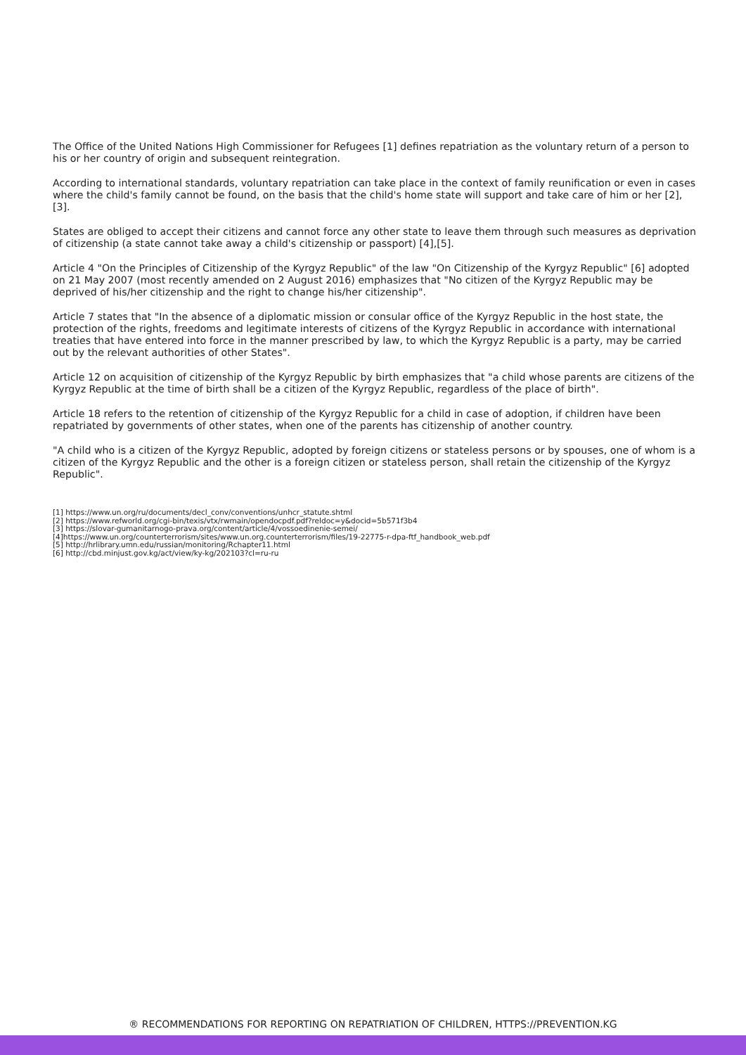The Office of the United Nations High Commissioner for Refugees [1] defines repatriation as the voluntary return of a person to his or her country of origin and subsequent reintegration.
According to international standards, voluntary repatriation can take place in the context of family reunification or even in cases where the child's family cannot be found, on the basis that the child's home state will support and take care of him or her [2],[3].
States are obliged to accept their citizens and cannot force any other state to leave them through such measures as deprivation of citizenship (a state cannot take away a child's citizenship or passport) [4],[5].
Article 4 "On the Principles of Citizenship of the Kyrgyz Republic" of the law "On Citizenship of the Kyrgyz Republic" [6] adopted on 21 May 2007 (most recently amended on 2 August 2016) emphasizes that "No citizen of the Kyrgyz Republic may be deprived of his/her citizenship and the right to change his/her citizenship".
Article 7 states that "In the absence of a diplomatic mission or consular office of the Kyrgyz Republic in the host state, the protection of the rights, freedoms and legitimate interests of citizens of the Kyrgyz Republic in accordance with international treaties that have entered into force in the manner prescribed by law, to which the Kyrgyz Republic is a party, may be carried out by the relevant authorities of other States".
Article 12 on acquisition of citizenship of the Kyrgyz Republic by birth emphasizes that "a child whose parents are citizens of the Kyrgyz Republic at the time of birth shall be a citizen of the Kyrgyz Republic, regardless of the place of birth".
Article 18 refers to the retention of citizenship of the Kyrgyz Republic for a child in case of adoption, if children have been repatriated by governments of other states, when one of the parents has citizenship of another country.
"A child who is a citizen of the Kyrgyz Republic, adopted by foreign citizens or stateless persons or by spouses, one of whom is a citizen of the Kyrgyz Republic and the other is a foreign citizen or stateless person, shall retain the citizenship of the Kyrgyz Republic".
[1] https://www.un.org/ru/documents/decl_conv/conventions/unhcr_statute.shtml
[2] https://www.refworld.org/cgi-bin/texis/vtx/rwmain/opendocpdf.pdf?reldoc=y&docid=5b571f3b4
[3] https://slovar-gumanitarnogo-prava.org/content/article/4/vossoedinenie-semei/
[4]https://www.un.org/counterterrorism/sites/www.un.org.counterterrorism/files/19-22775-r-dpa-ftf_handbook_web.pdf
[5] http://hrlibrary.umn.edu/russian/monitoring/Rchapter11.html
[6] http://cbd.minjust.gov.kg/act/view/ky-kg/202103?cl=ru-ru
® RECOMMENDATIONS FOR REPORTING ON REPATRIATION OF CHILDREN, HTTPS://PREVENTION.KG